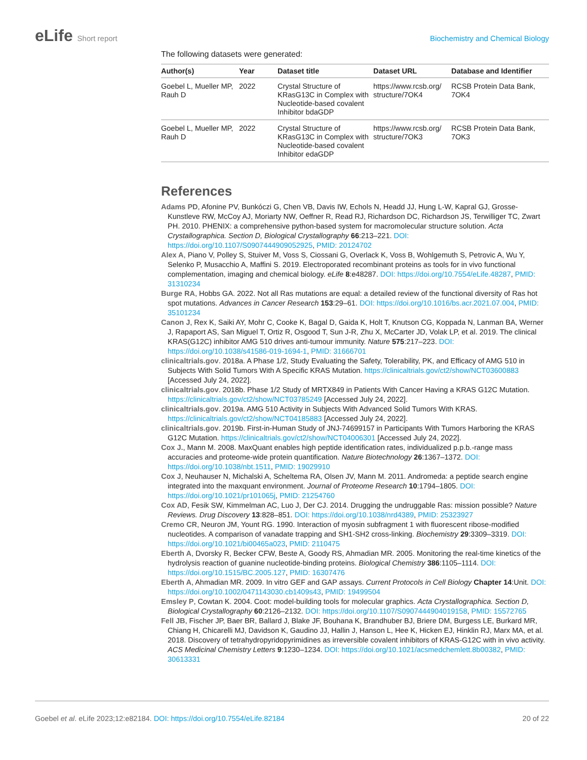eLife Short report Biochemistry and Chemical Biology
The following datasets were generated:
| Author(s) | Year | Dataset title | Dataset URL | Database and Identifier |
| --- | --- | --- | --- | --- |
| Goebel L, Mueller MP, Rauh D | 2022 | Crystal Structure of KRasG13C in Complex with Nucleotide-based covalent Inhibitor bdaGDP | https://www.rcsb.org/ structure/7OK4 | RCSB Protein Data Bank, 7OK4 |
| Goebel L, Mueller MP, Rauh D | 2022 | Crystal Structure of KRasG13C in Complex with Nucleotide-based covalent Inhibitor edaGDP | https://www.rcsb.org/ structure/7OK3 | RCSB Protein Data Bank, 7OK3 |
References
Adams PD, Afonine PV, Bunkóczi G, Chen VB, Davis IW, Echols N, Headd JJ, Hung L-W, Kapral GJ, Grosse-Kunstleve RW, McCoy AJ, Moriarty NW, Oeffner R, Read RJ, Richardson DC, Richardson JS, Terwilliger TC, Zwart PH. 2010. PHENIX: a comprehensive python-based system for macromolecular structure solution. Acta Crystallographica. Section D, Biological Crystallography 66:213–221. DOI: https://doi.org/10.1107/S0907444909052925, PMID: 20124702
Alex A, Piano V, Polley S, Stuiver M, Voss S, Ciossani G, Overlack K, Voss B, Wohlgemuth S, Petrovic A, Wu Y, Selenko P, Musacchio A, Maffini S. 2019. Electroporated recombinant proteins as tools for in vivo functional complementation, imaging and chemical biology. eLife 8:e48287. DOI: https://doi.org/10.7554/eLife.48287, PMID: 31310234
Burge RA, Hobbs GA. 2022. Not all Ras mutations are equal: a detailed review of the functional diversity of Ras hot spot mutations. Advances in Cancer Research 153:29–61. DOI: https://doi.org/10.1016/bs.acr.2021.07.004, PMID: 35101234
Canon J, Rex K, Saiki AY, Mohr C, Cooke K, Bagal D, Gaida K, Holt T, Knutson CG, Koppada N, Lanman BA, Werner J, Rapaport AS, San Miguel T, Ortiz R, Osgood T, Sun J-R, Zhu X, McCarter JD, Volak LP, et al. 2019. The clinical KRAS(G12C) inhibitor AMG 510 drives anti-tumour immunity. Nature 575:217–223. DOI: https://doi.org/10.1038/s41586-019-1694-1, PMID: 31666701
clinicaltrials.gov. 2018a. A Phase 1/2, Study Evaluating the Safety, Tolerability, PK, and Efficacy of AMG 510 in Subjects With Solid Tumors With A Specific KRAS Mutation. https://clinicaltrials.gov/ct2/show/NCT03600883 [Accessed July 24, 2022].
clinicaltrials.gov. 2018b. Phase 1/2 Study of MRTX849 in Patients With Cancer Having a KRAS G12C Mutation. https://clinicaltrials.gov/ct2/show/NCT03785249 [Accessed July 24, 2022].
clinicaltrials.gov. 2019a. AMG 510 Activity in Subjects With Advanced Solid Tumors With KRAS. https://clinicaltrials.gov/ct2/show/NCT04185883 [Accessed July 24, 2022].
clinicaltrials.gov. 2019b. First-in-Human Study of JNJ-74699157 in Participants With Tumors Harboring the KRAS G12C Mutation. https://clinicaltrials.gov/ct2/show/NCT04006301 [Accessed July 24, 2022].
Cox J., Mann M. 2008. MaxQuant enables high peptide identification rates, individualized p.p.b.-range mass accuracies and proteome-wide protein quantification. Nature Biotechnology 26:1367–1372. DOI: https://doi.org/10.1038/nbt.1511, PMID: 19029910
Cox J, Neuhauser N, Michalski A, Scheltema RA, Olsen JV, Mann M. 2011. Andromeda: a peptide search engine integrated into the maxquant environment. Journal of Proteome Research 10:1794–1805. DOI: https://doi.org/10.1021/pr101065j, PMID: 21254760
Cox AD, Fesik SW, Kimmelman AC, Luo J, Der CJ. 2014. Drugging the undruggable Ras: mission possible? Nature Reviews. Drug Discovery 13:828–851. DOI: https://doi.org/10.1038/nrd4389, PMID: 25323927
Cremo CR, Neuron JM, Yount RG. 1990. Interaction of myosin subfragment 1 with fluorescent ribose-modified nucleotides. A comparison of vanadate trapping and SH1-SH2 cross-linking. Biochemistry 29:3309–3319. DOI: https://doi.org/10.1021/bi00465a023, PMID: 2110475
Eberth A, Dvorsky R, Becker CFW, Beste A, Goody RS, Ahmadian MR. 2005. Monitoring the real-time kinetics of the hydrolysis reaction of guanine nucleotide-binding proteins. Biological Chemistry 386:1105–1114. DOI: https://doi.org/10.1515/BC.2005.127, PMID: 16307476
Eberth A, Ahmadian MR. 2009. In vitro GEF and GAP assays. Current Protocols in Cell Biology Chapter 14:Unit. DOI: https://doi.org/10.1002/0471143030.cb1409s43, PMID: 19499504
Emsley P, Cowtan K. 2004. Coot: model-building tools for molecular graphics. Acta Crystallographica. Section D, Biological Crystallography 60:2126–2132. DOI: https://doi.org/10.1107/S0907444904019158, PMID: 15572765
Fell JB, Fischer JP, Baer BR, Ballard J, Blake JF, Bouhana K, Brandhuber BJ, Briere DM, Burgess LE, Burkard MR, Chiang H, Chicarelli MJ, Davidson K, Gaudino JJ, Hallin J, Hanson L, Hee K, Hicken EJ, Hinklin RJ, Marx MA, et al. 2018. Discovery of tetrahydropyridopyrimidines as irreversible covalent inhibitors of KRAS-G12C with in vivo activity. ACS Medicinal Chemistry Letters 9:1230–1234. DOI: https://doi.org/10.1021/acsmedchemlett.8b00382, PMID: 30613331
Goebel et al. eLife 2023;12:e82184. DOI: https://doi.org/10.7554/eLife.82184
20 of 22